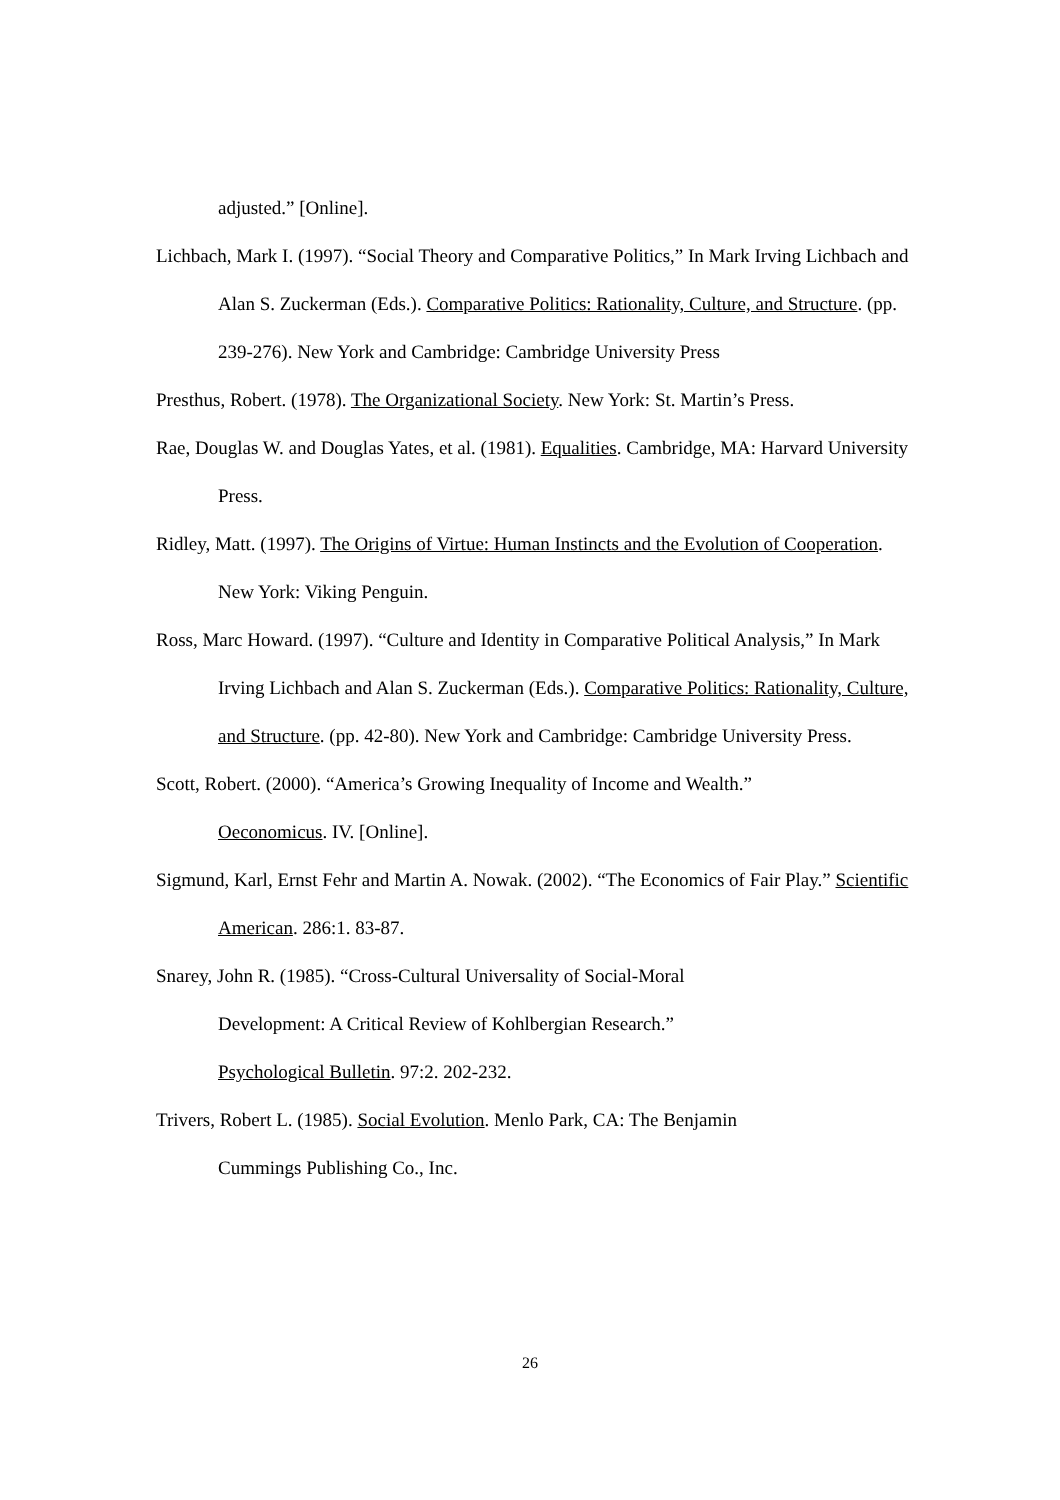adjusted.” [Online].
Lichbach, Mark I. (1997). “Social Theory and Comparative Politics,” In Mark Irving Lichbach and Alan S. Zuckerman (Eds.). Comparative Politics: Rationality, Culture, and Structure. (pp. 239-276). New York and Cambridge: Cambridge University Press
Presthus, Robert. (1978). The Organizational Society. New York: St. Martin’s Press.
Rae, Douglas W. and Douglas Yates, et al. (1981). Equalities. Cambridge, MA: Harvard University Press.
Ridley, Matt. (1997). The Origins of Virtue: Human Instincts and the Evolution of Cooperation. New York: Viking Penguin.
Ross, Marc Howard. (1997). “Culture and Identity in Comparative Political Analysis,” In Mark Irving Lichbach and Alan S. Zuckerman (Eds.). Comparative Politics: Rationality, Culture, and Structure. (pp. 42-80). New York and Cambridge: Cambridge University Press.
Scott, Robert. (2000). “America’s Growing Inequality of Income and Wealth.”
Oeconomicus. IV. [Online].
Sigmund, Karl, Ernst Fehr and Martin A. Nowak. (2002). “The Economics of Fair Play.” Scientific American. 286:1. 83-87.
Snarey, John R. (1985). “Cross-Cultural Universality of Social-Moral
Development: A Critical Review of Kohlbergian Research.”
Psychological Bulletin. 97:2. 202-232.
Trivers, Robert L. (1985). Social Evolution. Menlo Park, CA: The Benjamin
Cummings Publishing Co., Inc.
26